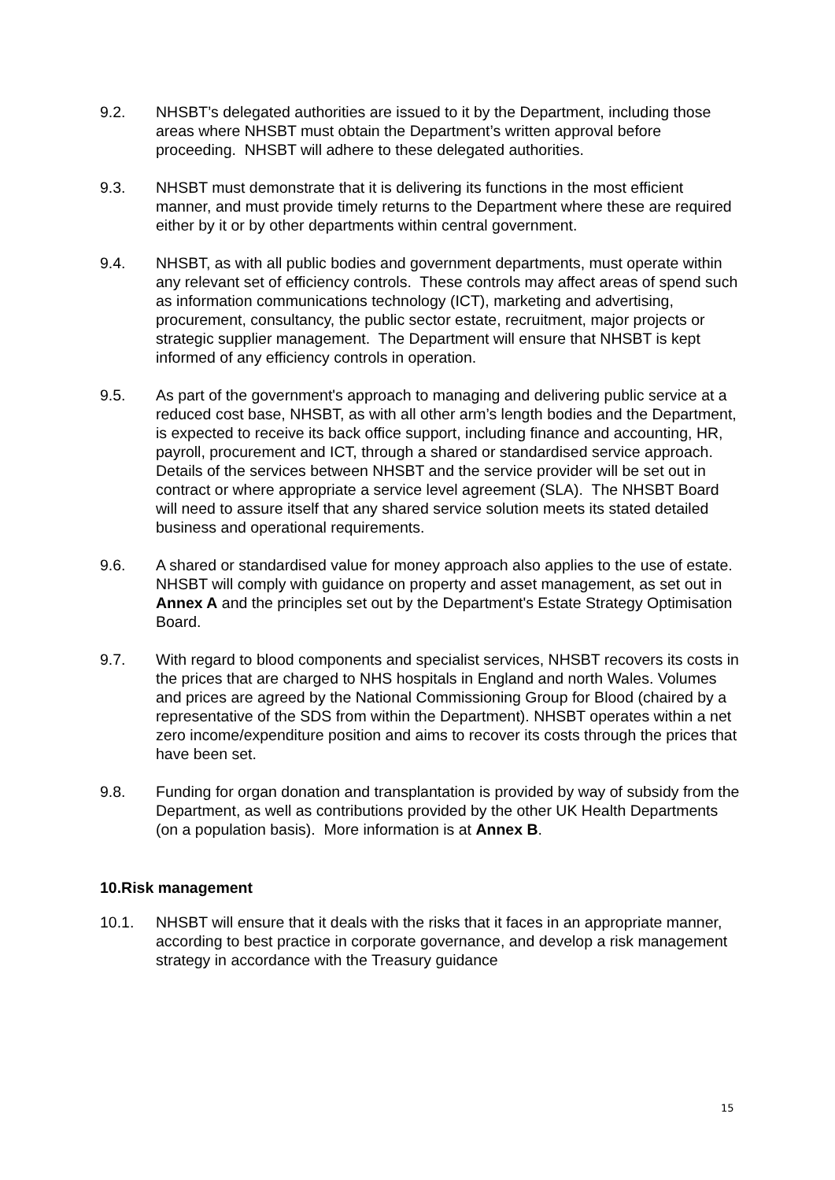9.2. NHSBT’s delegated authorities are issued to it by the Department, including those areas where NHSBT must obtain the Department’s written approval before proceeding. NHSBT will adhere to these delegated authorities.
9.3. NHSBT must demonstrate that it is delivering its functions in the most efficient manner, and must provide timely returns to the Department where these are required either by it or by other departments within central government.
9.4. NHSBT, as with all public bodies and government departments, must operate within any relevant set of efficiency controls. These controls may affect areas of spend such as information communications technology (ICT), marketing and advertising, procurement, consultancy, the public sector estate, recruitment, major projects or strategic supplier management. The Department will ensure that NHSBT is kept informed of any efficiency controls in operation.
9.5. As part of the government's approach to managing and delivering public service at a reduced cost base, NHSBT, as with all other arm’s length bodies and the Department, is expected to receive its back office support, including finance and accounting, HR, payroll, procurement and ICT, through a shared or standardised service approach. Details of the services between NHSBT and the service provider will be set out in contract or where appropriate a service level agreement (SLA). The NHSBT Board will need to assure itself that any shared service solution meets its stated detailed business and operational requirements.
9.6. A shared or standardised value for money approach also applies to the use of estate. NHSBT will comply with guidance on property and asset management, as set out in Annex A and the principles set out by the Department's Estate Strategy Optimisation Board.
9.7. With regard to blood components and specialist services, NHSBT recovers its costs in the prices that are charged to NHS hospitals in England and north Wales. Volumes and prices are agreed by the National Commissioning Group for Blood (chaired by a representative of the SDS from within the Department). NHSBT operates within a net zero income/expenditure position and aims to recover its costs through the prices that have been set.
9.8. Funding for organ donation and transplantation is provided by way of subsidy from the Department, as well as contributions provided by the other UK Health Departments (on a population basis). More information is at Annex B.
10.Risk management
10.1. NHSBT will ensure that it deals with the risks that it faces in an appropriate manner, according to best practice in corporate governance, and develop a risk management strategy in accordance with the Treasury guidance
15